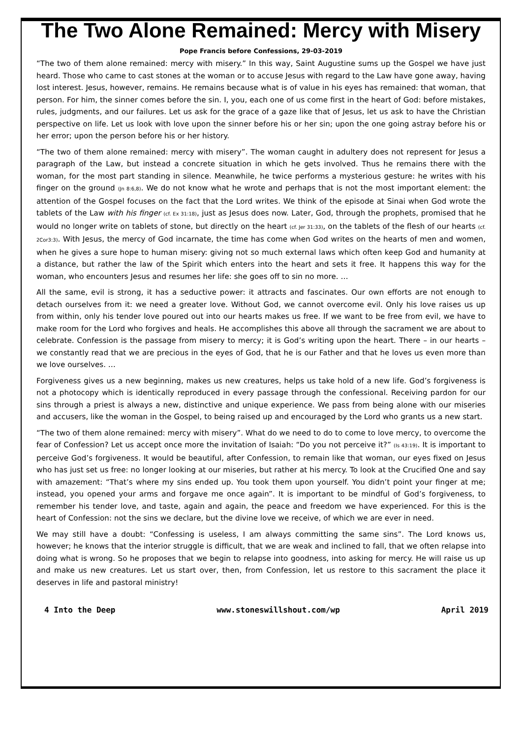The Two Alone Remained: Mercy with Misery
Pope Francis before Confessions, 29-03-2019
“The two of them alone remained: mercy with misery.” In this way, Saint Augustine sums up the Gospel we have just heard. Those who came to cast stones at the woman or to accuse Jesus with regard to the Law have gone away, having lost interest. Jesus, however, remains. He remains because what is of value in his eyes has remained: that woman, that person. For him, the sinner comes before the sin. I, you, each one of us come first in the heart of God: before mistakes, rules, judgments, and our failures. Let us ask for the grace of a gaze like that of Jesus, let us ask to have the Christian perspective on life. Let us look with love upon the sinner before his or her sin; upon the one going astray before his or her error; upon the person before his or her history.
“The two of them alone remained: mercy with misery”. The woman caught in adultery does not represent for Jesus a paragraph of the Law, but instead a concrete situation in which he gets involved. Thus he remains there with the woman, for the most part standing in silence. Meanwhile, he twice performs a mysterious gesture: he writes with his finger on the ground (Jn 8:6,8). We do not know what he wrote and perhaps that is not the most important element: the attention of the Gospel focuses on the fact that the Lord writes. We think of the episode at Sinai when God wrote the tablets of the Law with his finger (cf. Ex 31:18), just as Jesus does now. Later, God, through the prophets, promised that he would no longer write on tablets of stone, but directly on the heart (cf. Jer 31:33), on the tablets of the flesh of our hearts (cf. 2Cor3:3). With Jesus, the mercy of God incarnate, the time has come when God writes on the hearts of men and women, when he gives a sure hope to human misery: giving not so much external laws which often keep God and humanity at a distance, but rather the law of the Spirit which enters into the heart and sets it free. It happens this way for the woman, who encounters Jesus and resumes her life: she goes off to sin no more. …
All the same, evil is strong, it has a seductive power: it attracts and fascinates. Our own efforts are not enough to detach ourselves from it: we need a greater love. Without God, we cannot overcome evil. Only his love raises us up from within, only his tender love poured out into our hearts makes us free. If we want to be free from evil, we have to make room for the Lord who forgives and heals. He accomplishes this above all through the sacrament we are about to celebrate. Confession is the passage from misery to mercy; it is God’s writing upon the heart. There – in our hearts – we constantly read that we are precious in the eyes of God, that he is our Father and that he loves us even more than we love ourselves. …
Forgiveness gives us a new beginning, makes us new creatures, helps us take hold of a new life. God’s forgiveness is not a photocopy which is identically reproduced in every passage through the confessional. Receiving pardon for our sins through a priest is always a new, distinctive and unique experience. We pass from being alone with our miseries and accusers, like the woman in the Gospel, to being raised up and encouraged by the Lord who grants us a new start.
“The two of them alone remained: mercy with misery”. What do we need to do to come to love mercy, to overcome the fear of Confession? Let us accept once more the invitation of Isaiah: “Do you not perceive it?” (Is 43:19). It is important to perceive God’s forgiveness. It would be beautiful, after Confession, to remain like that woman, our eyes fixed on Jesus who has just set us free: no longer looking at our miseries, but rather at his mercy. To look at the Crucified One and say with amazement: “That’s where my sins ended up. You took them upon yourself. You didn’t point your finger at me; instead, you opened your arms and forgave me once again”. It is important to be mindful of God’s forgiveness, to remember his tender love, and taste, again and again, the peace and freedom we have experienced. For this is the heart of Confession: not the sins we declare, but the divine love we receive, of which we are ever in need.
We may still have a doubt: “Confessing is useless, I am always committing the same sins”. The Lord knows us, however; he knows that the interior struggle is difficult, that we are weak and inclined to fall, that we often relapse into doing what is wrong. So he proposes that we begin to relapse into goodness, into asking for mercy. He will raise us up and make us new creatures. Let us start over, then, from Confession, let us restore to this sacrament the place it deserves in life and pastoral ministry!
4 Into the Deep www.stoneswillshout.com/wp April 2019